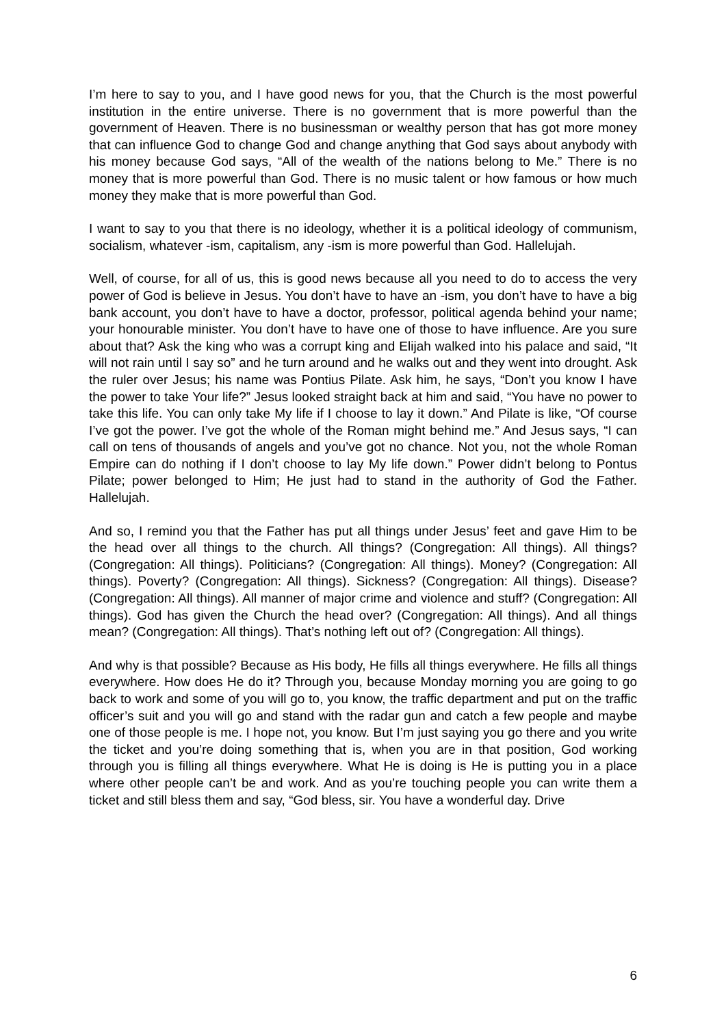I’m here to say to you, and I have good news for you, that the Church is the most powerful institution in the entire universe. There is no government that is more powerful than the government of Heaven. There is no businessman or wealthy person that has got more money that can influence God to change God and change anything that God says about anybody with his money because God says, “All of the wealth of the nations belong to Me.” There is no money that is more powerful than God. There is no music talent or how famous or how much money they make that is more powerful than God.
I want to say to you that there is no ideology, whether it is a political ideology of communism, socialism, whatever -ism, capitalism, any -ism is more powerful than God. Hallelujah.
Well, of course, for all of us, this is good news because all you need to do to access the very power of God is believe in Jesus. You don’t have to have an -ism, you don’t have to have a big bank account, you don’t have to have a doctor, professor, political agenda behind your name; your honourable minister. You don’t have to have one of those to have influence. Are you sure about that? Ask the king who was a corrupt king and Elijah walked into his palace and said, “It will not rain until I say so” and he turn around and he walks out and they went into drought. Ask the ruler over Jesus; his name was Pontius Pilate. Ask him, he says, “Don’t you know I have the power to take Your life?” Jesus looked straight back at him and said, “You have no power to take this life. You can only take My life if I choose to lay it down.” And Pilate is like, “Of course I’ve got the power. I’ve got the whole of the Roman might behind me.” And Jesus says, “I can call on tens of thousands of angels and you’ve got no chance. Not you, not the whole Roman Empire can do nothing if I don’t choose to lay My life down.” Power didn’t belong to Pontus Pilate; power belonged to Him; He just had to stand in the authority of God the Father. Hallelujah.
And so, I remind you that the Father has put all things under Jesus’ feet and gave Him to be the head over all things to the church. All things? (Congregation: All things). All things? (Congregation: All things). Politicians? (Congregation: All things). Money? (Congregation: All things). Poverty? (Congregation: All things). Sickness? (Congregation: All things). Disease? (Congregation: All things). All manner of major crime and violence and stuff? (Congregation: All things). God has given the Church the head over? (Congregation: All things). And all things mean? (Congregation: All things). That’s nothing left out of? (Congregation: All things).
And why is that possible? Because as His body, He fills all things everywhere. He fills all things everywhere. How does He do it? Through you, because Monday morning you are going to go back to work and some of you will go to, you know, the traffic department and put on the traffic officer’s suit and you will go and stand with the radar gun and catch a few people and maybe one of those people is me. I hope not, you know. But I’m just saying you go there and you write the ticket and you’re doing something that is, when you are in that position, God working through you is filling all things everywhere. What He is doing is He is putting you in a place where other people can’t be and work. And as you’re touching people you can write them a ticket and still bless them and say, “God bless, sir. You have a wonderful day. Drive
6